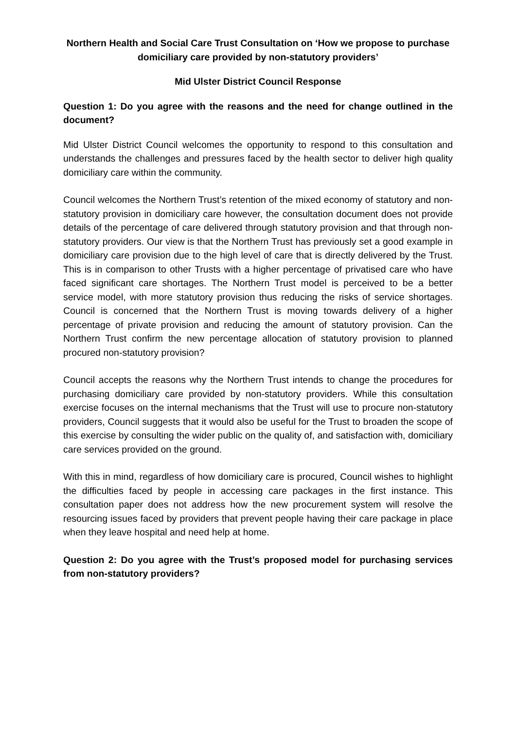Northern Health and Social Care Trust Consultation on ‘How we propose to purchase domiciliary care provided by non-statutory providers’
Mid Ulster District Council Response
Question 1: Do you agree with the reasons and the need for change outlined in the document?
Mid Ulster District Council welcomes the opportunity to respond to this consultation and understands the challenges and pressures faced by the health sector to deliver high quality domiciliary care within the community.
Council welcomes the Northern Trust’s retention of the mixed economy of statutory and non-statutory provision in domiciliary care however, the consultation document does not provide details of the percentage of care delivered through statutory provision and that through non-statutory providers. Our view is that the Northern Trust has previously set a good example in domiciliary care provision due to the high level of care that is directly delivered by the Trust. This is in comparison to other Trusts with a higher percentage of privatised care who have faced significant care shortages. The Northern Trust model is perceived to be a better service model, with more statutory provision thus reducing the risks of service shortages. Council is concerned that the Northern Trust is moving towards delivery of a higher percentage of private provision and reducing the amount of statutory provision. Can the Northern Trust confirm the new percentage allocation of statutory provision to planned procured non-statutory provision?
Council accepts the reasons why the Northern Trust intends to change the procedures for purchasing domiciliary care provided by non-statutory providers. While this consultation exercise focuses on the internal mechanisms that the Trust will use to procure non-statutory providers, Council suggests that it would also be useful for the Trust to broaden the scope of this exercise by consulting the wider public on the quality of, and satisfaction with, domiciliary care services provided on the ground.
With this in mind, regardless of how domiciliary care is procured, Council wishes to highlight the difficulties faced by people in accessing care packages in the first instance. This consultation paper does not address how the new procurement system will resolve the resourcing issues faced by providers that prevent people having their care package in place when they leave hospital and need help at home.
Question 2: Do you agree with the Trust’s proposed model for purchasing services from non-statutory providers?